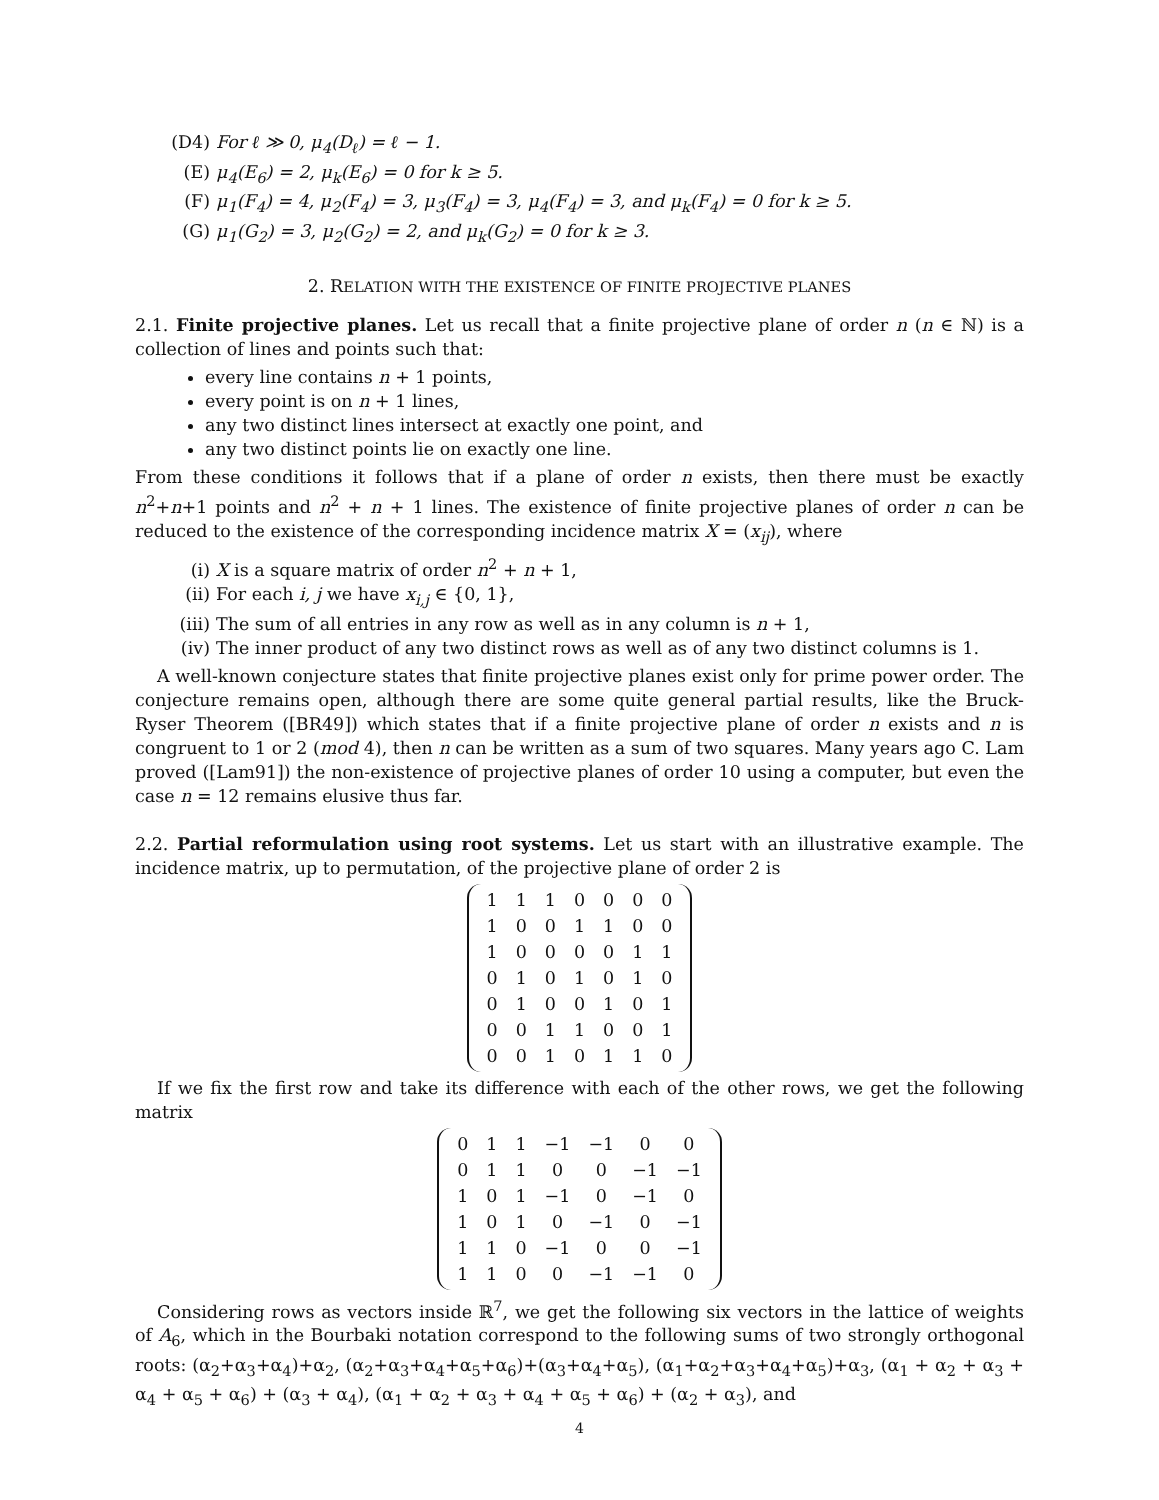(D4) For ℓ ≫ 0, μ<sub>4</sub>(D<sub>ℓ</sub>) = ℓ − 1.
(E) μ<sub>4</sub>(E<sub>6</sub>) = 2, μ<sub>k</sub>(E<sub>6</sub>) = 0 for k ≥ 5.
(F) μ<sub>1</sub>(F<sub>4</sub>) = 4, μ<sub>2</sub>(F<sub>4</sub>) = 3, μ<sub>3</sub>(F<sub>4</sub>) = 3, μ<sub>4</sub>(F<sub>4</sub>) = 3, and μ<sub>k</sub>(F<sub>4</sub>) = 0 for k ≥ 5.
(G) μ<sub>1</sub>(G<sub>2</sub>) = 3, μ<sub>2</sub>(G<sub>2</sub>) = 2, and μ<sub>k</sub>(G<sub>2</sub>) = 0 for k ≥ 3.
2. RELATION WITH THE EXISTENCE OF FINITE PROJECTIVE PLANES
2.1. Finite projective planes. Let us recall that a finite projective plane of order n (n ∈ ℕ) is a collection of lines and points such that:
every line contains n + 1 points,
every point is on n + 1 lines,
any two distinct lines intersect at exactly one point, and
any two distinct points lie on exactly one line.
From these conditions it follows that if a plane of order n exists, then there must be exactly n<sup>2</sup>+n+1 points and n<sup>2</sup> + n + 1 lines. The existence of finite projective planes of order n can be reduced to the existence of the corresponding incidence matrix X = (x<sub>ij</sub>), where
(i) X is a square matrix of order n<sup>2</sup> + n + 1,
(ii) For each i, j we have x<sub>i,j</sub> ∈ {0, 1},
(iii) The sum of all entries in any row as well as in any column is n + 1,
(iv) The inner product of any two distinct rows as well as of any two distinct columns is 1.
A well-known conjecture states that finite projective planes exist only for prime power order. The conjecture remains open, although there are some quite general partial results, like the Bruck-Ryser Theorem ([BR49]) which states that if a finite projective plane of order n exists and n is congruent to 1 or 2 (mod 4), then n can be written as a sum of two squares. Many years ago C. Lam proved ([Lam91]) the non-existence of projective planes of order 10 using a computer, but even the case n = 12 remains elusive thus far.
2.2. Partial reformulation using root systems. Let us start with an illustrative example. The incidence matrix, up to permutation, of the projective plane of order 2 is
| 1 | 1 | 1 | 0 | 0 | 0 | 0 |
| 1 | 0 | 0 | 1 | 1 | 0 | 0 |
| 1 | 0 | 0 | 0 | 0 | 1 | 1 |
| 0 | 1 | 0 | 1 | 0 | 1 | 0 |
| 0 | 1 | 0 | 0 | 1 | 0 | 1 |
| 0 | 0 | 1 | 1 | 0 | 0 | 1 |
| 0 | 0 | 1 | 0 | 1 | 1 | 0 |
If we fix the first row and take its difference with each of the other rows, we get the following matrix
| 0 | 1 | 1 | −1 | −1 | 0 | 0 |
| 0 | 1 | 1 | 0 | 0 | −1 | −1 |
| 1 | 0 | 1 | −1 | 0 | −1 | 0 |
| 1 | 0 | 1 | 0 | −1 | 0 | −1 |
| 1 | 1 | 0 | −1 | 0 | 0 | −1 |
| 1 | 1 | 0 | 0 | −1 | −1 | 0 |
Considering rows as vectors inside ℝ<sup>7</sup>, we get the following six vectors in the lattice of weights of A<sub>6</sub>, which in the Bourbaki notation correspond to the following sums of two strongly orthogonal roots: (α<sub>2</sub>+α<sub>3</sub>+α<sub>4</sub>)+α<sub>2</sub>, (α<sub>2</sub>+α<sub>3</sub>+α<sub>4</sub>+α<sub>5</sub>+α<sub>6</sub>)+(α<sub>3</sub>+α<sub>4</sub>+α<sub>5</sub>), (α<sub>1</sub>+α<sub>2</sub>+α<sub>3</sub>+α<sub>4</sub>+α<sub>5</sub>)+α<sub>3</sub>, (α<sub>1</sub> + α<sub>2</sub> + α<sub>3</sub> + α<sub>4</sub> + α<sub>5</sub> + α<sub>6</sub>) + (α<sub>3</sub> + α<sub>4</sub>), (α<sub>1</sub> + α<sub>2</sub> + α<sub>3</sub> + α<sub>4</sub> + α<sub>5</sub> + α<sub>6</sub>) + (α<sub>2</sub> + α<sub>3</sub>), and
4